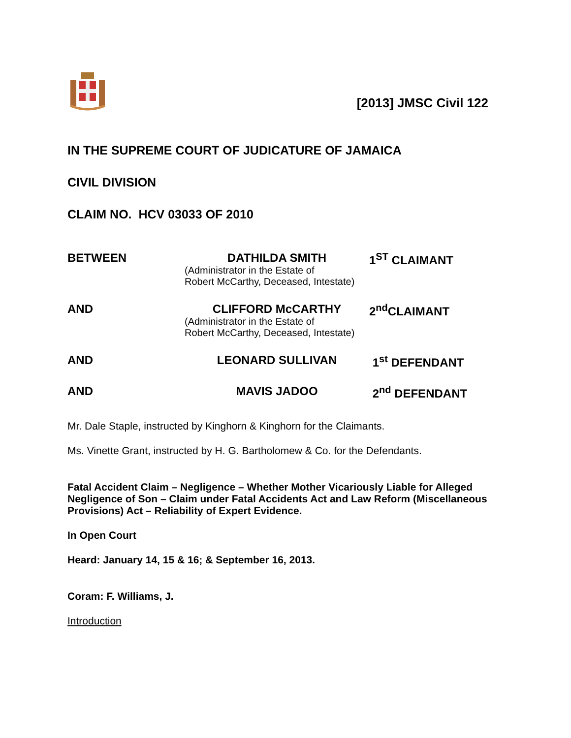[2013] JMSC Civil 122
IN THE SUPREME COURT OF JUDICATURE OF JAMAICA
CIVIL DIVISION
CLAIM NO. HCV 03033 OF 2010
BETWEEN DATHILDA SMITH
(Administrator in the Estate of
Robert McCarthy, Deceased, Intestate)
1<sup>ST</sup> CLAIMANT
AND CLIFFORD McCARTHY
(Administrator in the Estate of
Robert McCarthy, Deceased, Intestate)
2<sup>nd</sup>CLAIMANT
AND LEONARD SULLIVAN 1<sup>st</sup> DEFENDANT
AND MAVIS JADOO 2<sup>nd</sup> DEFENDANT
Mr. Dale Staple, instructed by Kinghorn & Kinghorn for the Claimants.
Ms. Vinette Grant, instructed by H. G. Bartholomew & Co. for the Defendants.
Fatal Accident Claim – Negligence – Whether Mother Vicariously Liable for Alleged Negligence of Son – Claim under Fatal Accidents Act and Law Reform (Miscellaneous Provisions) Act – Reliability of Expert Evidence.
In Open Court
Heard: January 14, 15 & 16; & September 16, 2013.
Coram: F. Williams, J.
Introduction